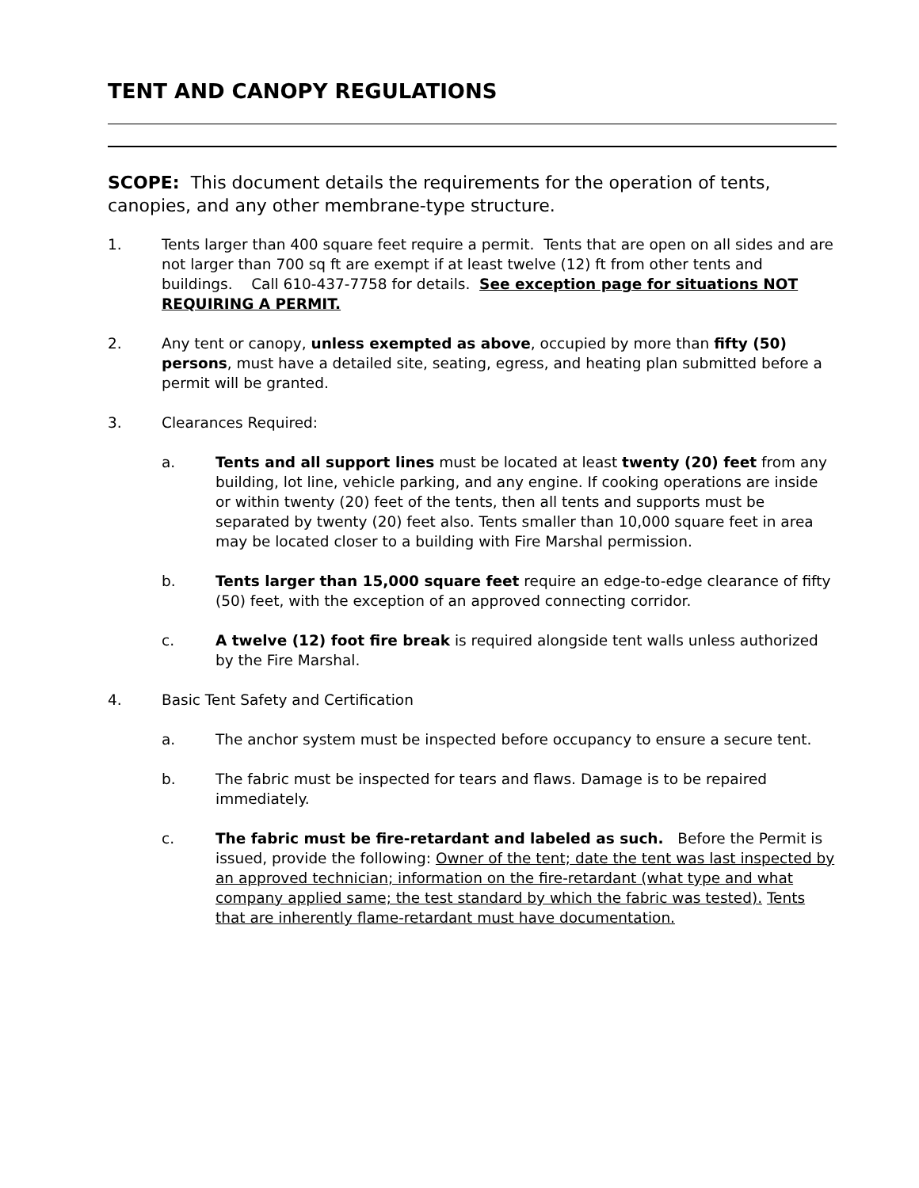TENT AND CANOPY REGULATIONS
SCOPE: This document details the requirements for the operation of tents, canopies, and any other membrane-type structure.
1. Tents larger than 400 square feet require a permit. Tents that are open on all sides and are not larger than 700 sq ft are exempt if at least twelve (12) ft from other tents and buildings. Call 610-437-7758 for details. See exception page for situations NOT REQUIRING A PERMIT.
2. Any tent or canopy, unless exempted as above, occupied by more than fifty (50) persons, must have a detailed site, seating, egress, and heating plan submitted before a permit will be granted.
3. Clearances Required:
a. Tents and all support lines must be located at least twenty (20) feet from any building, lot line, vehicle parking, and any engine. If cooking operations are inside or within twenty (20) feet of the tents, then all tents and supports must be separated by twenty (20) feet also. Tents smaller than 10,000 square feet in area may be located closer to a building with Fire Marshal permission.
b. Tents larger than 15,000 square feet require an edge-to-edge clearance of fifty (50) feet, with the exception of an approved connecting corridor.
c. A twelve (12) foot fire break is required alongside tent walls unless authorized by the Fire Marshal.
4. Basic Tent Safety and Certification
a. The anchor system must be inspected before occupancy to ensure a secure tent.
b. The fabric must be inspected for tears and flaws. Damage is to be repaired immediately.
c. The fabric must be fire-retardant and labeled as such. Before the Permit is issued, provide the following: Owner of the tent; date the tent was last inspected by an approved technician; information on the fire-retardant (what type and what company applied same; the test standard by which the fabric was tested). Tents that are inherently flame-retardant must have documentation.